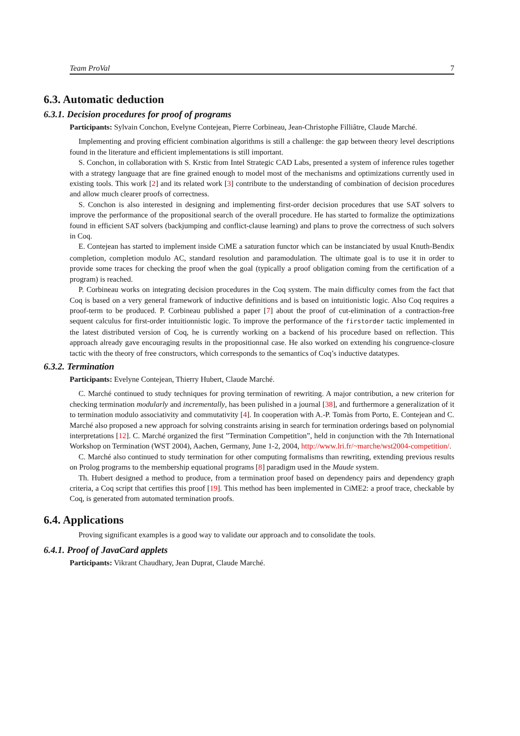Team ProVal 7
6.3. Automatic deduction
6.3.1. Decision procedures for proof of programs
Participants: Sylvain Conchon, Evelyne Contejean, Pierre Corbineau, Jean-Christophe Filliâtre, Claude Marché.
Implementing and proving efficient combination algorithms is still a challenge: the gap between theory level descriptions found in the literature and efficient implementations is still important.
S. Conchon, in collaboration with S. Krstic from Intel Strategic CAD Labs, presented a system of inference rules together with a strategy language that are fine grained enough to model most of the mechanisms and optimizations currently used in existing tools. This work [2] and its related work [3] contribute to the understanding of combination of decision procedures and allow much clearer proofs of correctness.
S. Conchon is also interested in designing and implementing first-order decision procedures that use SAT solvers to improve the performance of the propositional search of the overall procedure. He has started to formalize the optimizations found in efficient SAT solvers (backjumping and conflict-clause learning) and plans to prove the correctness of such solvers in Coq.
E. Contejean has started to implement inside CIME a saturation functor which can be instanciated by usual Knuth-Bendix completion, completion modulo AC, standard resolution and paramodulation. The ultimate goal is to use it in order to provide some traces for checking the proof when the goal (typically a proof obligation coming from the certification of a program) is reached.
P. Corbineau works on integrating decision procedures in the Coq system. The main difficulty comes from the fact that Coq is based on a very general framework of inductive definitions and is based on intuitionistic logic. Also Coq requires a proof-term to be produced. P. Corbineau published a paper [7] about the proof of cut-elimination of a contraction-free sequent calculus for first-order intuitionnistic logic. To improve the performance of the firstorder tactic implemented in the latest distributed version of Coq, he is currently working on a backend of his procedure based on reflection. This approach already gave encouraging results in the propositionnal case. He also worked on extending his congruence-closure tactic with the theory of free constructors, which corresponds to the semantics of Coq’s inductive datatypes.
6.3.2. Termination
Participants: Evelyne Contejean, Thierry Hubert, Claude Marché.
C. Marché continued to study techniques for proving termination of rewriting. A major contribution, a new criterion for checking termination modularly and incrementally, has been pulished in a journal [38], and furthermore a generalization of it to termination modulo associativity and commutativity [4]. In cooperation with A.-P. Tomàs from Porto, E. Contejean and C. Marché also proposed a new approach for solving constraints arising in search for termination orderings based on polynomial interpretations [12]. C. Marché organized the first ”Termination Competition”, held in conjunction with the 7th International Workshop on Termination (WST 2004), Aachen, Germany, June 1-2, 2004, http://www.lri.fr/~marche/wst2004-competition/.
C. Marché also continued to study termination for other computing formalisms than rewriting, extending previous results on Prolog programs to the membership equational programs [8] paradigm used in the Maude system.
Th. Hubert designed a method to produce, from a termination proof based on dependency pairs and dependency graph criteria, a Coq script that certifies this proof [19]. This method has been implemented in CiME2: a proof trace, checkable by Coq, is generated from automated termination proofs.
6.4. Applications
Proving significant examples is a good way to validate our approach and to consolidate the tools.
6.4.1. Proof of JavaCard applets
Participants: Vikrant Chaudhary, Jean Duprat, Claude Marché.